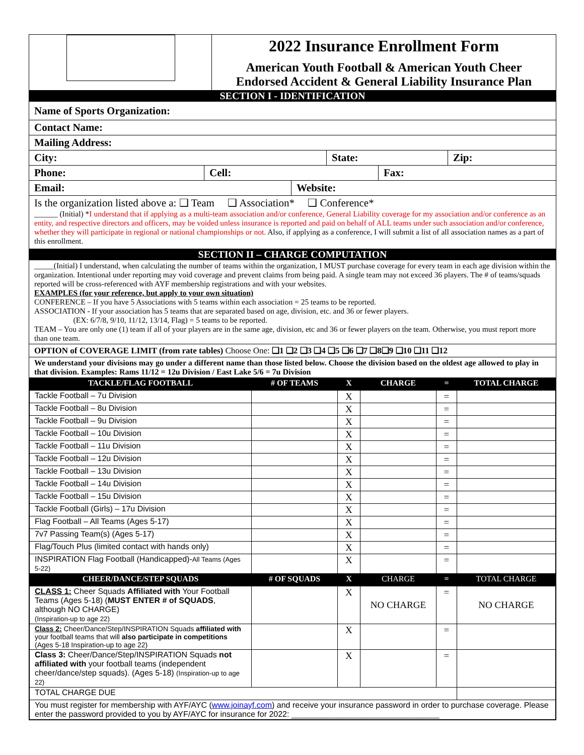2022 Insurance Enrollment Form
American Youth Football & American Youth Cheer
Endorsed Accident & General Liability Insurance Plan
SECTION I - IDENTIFICATION
Name of Sports Organization:
Contact Name:
Mailing Address:
City: State: Zip:
Phone: Cell: Fax:
Email: Website:
Is the organization listed above a: ❑ Team ❑ Association* ❑ Conference*
______ (Initial) *I understand that if applying as a multi-team association and/or conference, General Liability coverage for my association and/or conference as an entity, and respective directors and officers, may be voided unless insurance is reported and paid on behalf of ALL teams under such association and/or conference, whether they will participate in regional or national championships or not. Also, if applying as a conference, I will submit a list of all association names as a part of this enrollment.
SECTION II – CHARGE COMPUTATION
_____(Initial) I understand, when calculating the number of teams within the organization, I MUST purchase coverage for every team in each age division within the organization. Intentional under reporting may void coverage and prevent claims from being paid. A single team may not exceed 36 players. The # of teams/squads reported will be cross-referenced with AYF membership registrations and with your websites.
EXAMPLES (for your reference, but apply to your own situation)
CONFERENCE – If you have 5 Associations with 5 teams within each association = 25 teams to be reported.
ASSOCIATION - If your association has 5 teams that are separated based on age, division, etc. and 36 or fewer players.
(EX: 6/7/8, 9/10, 11/12, 13/14, Flag) = 5 teams to be reported.
TEAM – You are only one (1) team if all of your players are in the same age, division, etc and 36 or fewer players on the team. Otherwise, you must report more than one team.
OPTION of COVERAGE LIMIT (from rate tables) Choose One: ❑1 ❑2 ❑3 ❑4 ❑5 ❑6 ❑7 ❑8❑9 ❑10 ❑11 ❑12
We understand your divisions may go under a different name than those listed below. Choose the division based on the oldest age allowed to play in that division. Examples: Rams 11/12 = 12u Division / East Lake 5/6 = 7u Division
| TACKLE/FLAG FOOTBALL | # OF TEAMS | X | CHARGE | = | TOTAL CHARGE |
| --- | --- | --- | --- | --- | --- |
| Tackle Football – 7u Division | | X | | = | |
| Tackle Football – 8u Division | | X | | = | |
| Tackle Football – 9u Division | | X | | = | |
| Tackle Football – 10u Division | | X | | = | |
| Tackle Football – 11u Division | | X | | = | |
| Tackle Football – 12u Division | | X | | = | |
| Tackle Football – 13u Division | | X | | = | |
| Tackle Football – 14u Division | | X | | = | |
| Tackle Football – 15u Division | | X | | = | |
| Tackle Football (Girls) – 17u Division | | X | | = | |
| Flag Football – All Teams (Ages 5-17) | | X | | = | |
| 7v7 Passing Team(s) (Ages 5-17) | | X | | = | |
| Flag/Touch Plus (limited contact with hands only) | | X | | = | |
| INSPIRATION Flag Football (Handicapped)- All Teams (Ages 5-22) | | X | | = | |
| CHEER/DANCE/STEP SQUADS | # OF SQUADS | X | CHARGE | = | TOTAL CHARGE |
| CLASS 1: Cheer Squads Affiliated with Your Football Teams (Ages 5-18) ( MUST ENTER # of SQUADS , although NO CHARGE) (Inspiration-up to age 22) | | X | NO CHARGE | = | NO CHARGE |
| Class 2: Cheer/Dance/Step/INSPIRATION Squads affiliated with your football teams that will also participate in competitions (Ages 5-18 Inspiration-up to age 22) | | X | | = | |
| Class 3: Cheer/Dance/Step/INSPIRATION Squads not affiliated with your football teams (independent cheer/dance/step squads). (Ages 5-18) (Inspiration-up to age 22) | | X | | = | |
| TOTAL CHARGE DUE | | | | | |
| You must register for membership with AYF/AYC ( www.joinayf.com ) and receive your insurance password in order to purchase coverage. Please enter the password provided to you by AYF/AYC for insurance for 2022: _________________________________ | | | | | |